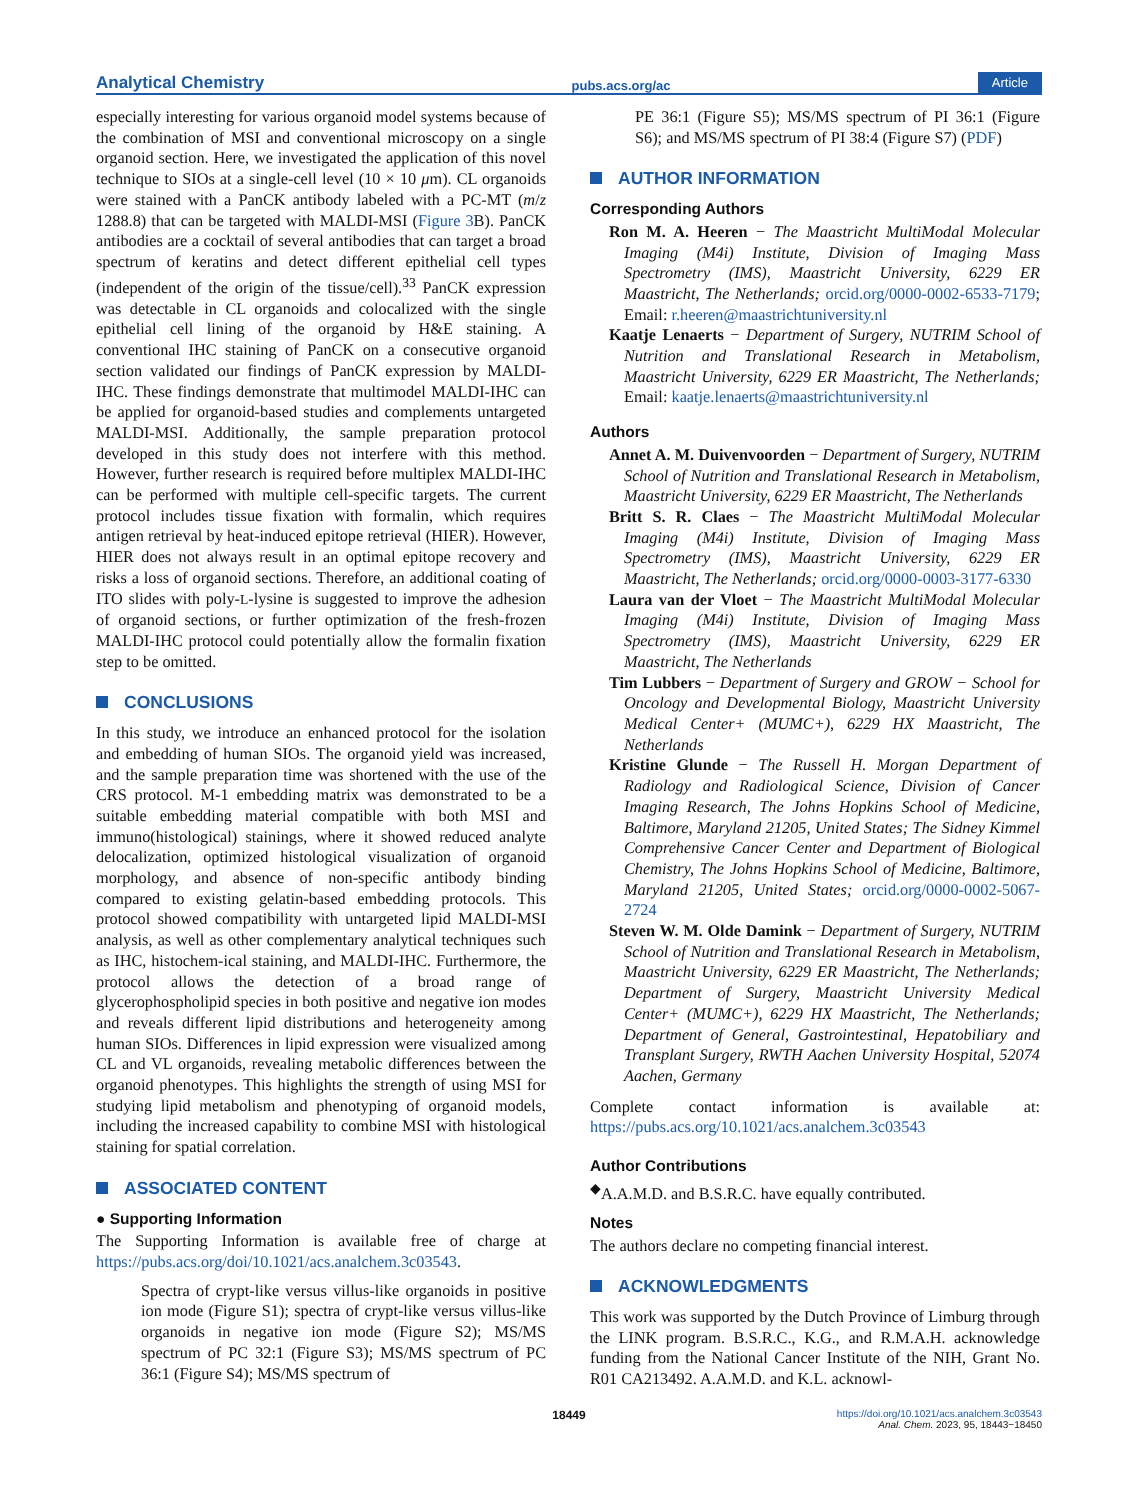Analytical Chemistry pubs.acs.org/ac Article
especially interesting for various organoid model systems because of the combination of MSI and conventional microscopy on a single organoid section. Here, we investigated the application of this novel technique to SIOs at a single-cell level (10 × 10 μm). CL organoids were stained with a PanCK antibody labeled with a PC-MT (m/z 1288.8) that can be targeted with MALDI-MSI (Figure 3 B). PanCK antibodies are a cocktail of several antibodies that can target a broad spectrum of keratins and detect different epithelial cell types (independent of the origin of the tissue/cell).<sup>33</sup> PanCK expression was detectable in CL organoids and colocalized with the single epithelial cell lining of the organoid by H&E staining. A conventional IHC staining of PanCK on a consecutive organoid section validated our findings of PanCK expression by MALDI-IHC. These findings demonstrate that multimodel MALDI-IHC can be applied for organoid-based studies and complements untargeted MALDI-MSI. Additionally, the sample preparation protocol developed in this study does not interfere with this method. However, further research is required before multiplex MALDI-IHC can be performed with multiple cell-specific targets. The current protocol includes tissue fixation with formalin, which requires antigen retrieval by heat-induced epitope retrieval (HIER). However, HIER does not always result in an optimal epitope recovery and risks a loss of organoid sections. Therefore, an additional coating of ITO slides with poly-L-lysine is suggested to improve the adhesion of organoid sections, or further optimization of the fresh-frozen MALDI-IHC protocol could potentially allow the formalin fixation step to be omitted.
CONCLUSIONS
In this study, we introduce an enhanced protocol for the isolation and embedding of human SIOs. The organoid yield was increased, and the sample preparation time was shortened with the use of the CRS protocol. M-1 embedding matrix was demonstrated to be a suitable embedding material compatible with both MSI and immuno(histological) stainings, where it showed reduced analyte delocalization, optimized histological visualization of organoid morphology, and absence of non-specific antibody binding compared to existing gelatin-based embedding protocols. This protocol showed compatibility with untargeted lipid MALDI-MSI analysis, as well as other complementary analytical techniques such as IHC, histochem-ical staining, and MALDI-IHC. Furthermore, the protocol allows the detection of a broad range of glycerophospholipid species in both positive and negative ion modes and reveals different lipid distributions and heterogeneity among human SIOs. Differences in lipid expression were visualized among CL and VL organoids, revealing metabolic differences between the organoid phenotypes. This highlights the strength of using MSI for studying lipid metabolism and phenotyping of organoid models, including the increased capability to combine MSI with histological staining for spatial correlation.
ASSOCIATED CONTENT
● Supporting Information
The Supporting Information is available free of charge at https://pubs.acs.org/doi/10.1021/acs.analchem.3c03543.
Spectra of crypt-like versus villus-like organoids in positive ion mode (Figure S1); spectra of crypt-like versus villus-like organoids in negative ion mode (Figure S2); MS/MS spectrum of PC 32:1 (Figure S3); MS/MS spectrum of PC 36:1 (Figure S4); MS/MS spectrum of
PE 36:1 (Figure S5); MS/MS spectrum of PI 36:1 (Figure S6); and MS/MS spectrum of PI 38:4 (Figure S7) (PDF)
AUTHOR INFORMATION
Corresponding Authors
Ron M. A. Heeren − The Maastricht MultiModal Molecular Imaging (M4i) Institute, Division of Imaging Mass Spectrometry (IMS), Maastricht University, 6229 ER Maastricht, The Netherlands; orcid.org/0000-0002-6533-7179; Email: r.heeren@maastrichtuniversity.nl
Kaatje Lenaerts − Department of Surgery, NUTRIM School of Nutrition and Translational Research in Metabolism, Maastricht University, 6229 ER Maastricht, The Netherlands; Email: kaatje.lenaerts@maastrichtuniversity.nl
Authors
Annet A. M. Duivenvoorden − Department of Surgery, NUTRIM School of Nutrition and Translational Research in Metabolism, Maastricht University, 6229 ER Maastricht, The Netherlands
Britt S. R. Claes − The Maastricht MultiModal Molecular Imaging (M4i) Institute, Division of Imaging Mass Spectrometry (IMS), Maastricht University, 6229 ER Maastricht, The Netherlands; orcid.org/0000-0003-3177-6330
Laura van der Vloet − The Maastricht MultiModal Molecular Imaging (M4i) Institute, Division of Imaging Mass Spectrometry (IMS), Maastricht University, 6229 ER Maastricht, The Netherlands
Tim Lubbers − Department of Surgery and GROW − School for Oncology and Developmental Biology, Maastricht University Medical Center+ (MUMC+), 6229 HX Maastricht, The Netherlands
Kristine Glunde − The Russell H. Morgan Department of Radiology and Radiological Science, Division of Cancer Imaging Research, The Johns Hopkins School of Medicine, Baltimore, Maryland 21205, United States; The Sidney Kimmel Comprehensive Cancer Center and Department of Biological Chemistry, The Johns Hopkins School of Medicine, Baltimore, Maryland 21205, United States; orcid.org/0000-0002-5067-2724
Steven W. M. Olde Damink − Department of Surgery, NUTRIM School of Nutrition and Translational Research in Metabolism, Maastricht University, 6229 ER Maastricht, The Netherlands; Department of Surgery, Maastricht University Medical Center+ (MUMC+), 6229 HX Maastricht, The Netherlands; Department of General, Gastrointestinal, Hepatobiliary and Transplant Surgery, RWTH Aachen University Hospital, 52074 Aachen, Germany
Complete contact information is available at: https://pubs.acs.org/10.1021/acs.analchem.3c03543
Author Contributions
<sup>◆</sup>A.A.M.D. and B.S.R.C. have equally contributed.
Notes
The authors declare no competing financial interest.
ACKNOWLEDGMENTS
This work was supported by the Dutch Province of Limburg through the LINK program. B.S.R.C., K.G., and R.M.A.H. acknowledge funding from the National Cancer Institute of the NIH, Grant No. R01 CA213492. A.A.M.D. and K.L. acknowl-
18449 https://doi.org/10.1021/acs.analchem.3c03543
Anal. Chem. 2023, 95, 18443−18450